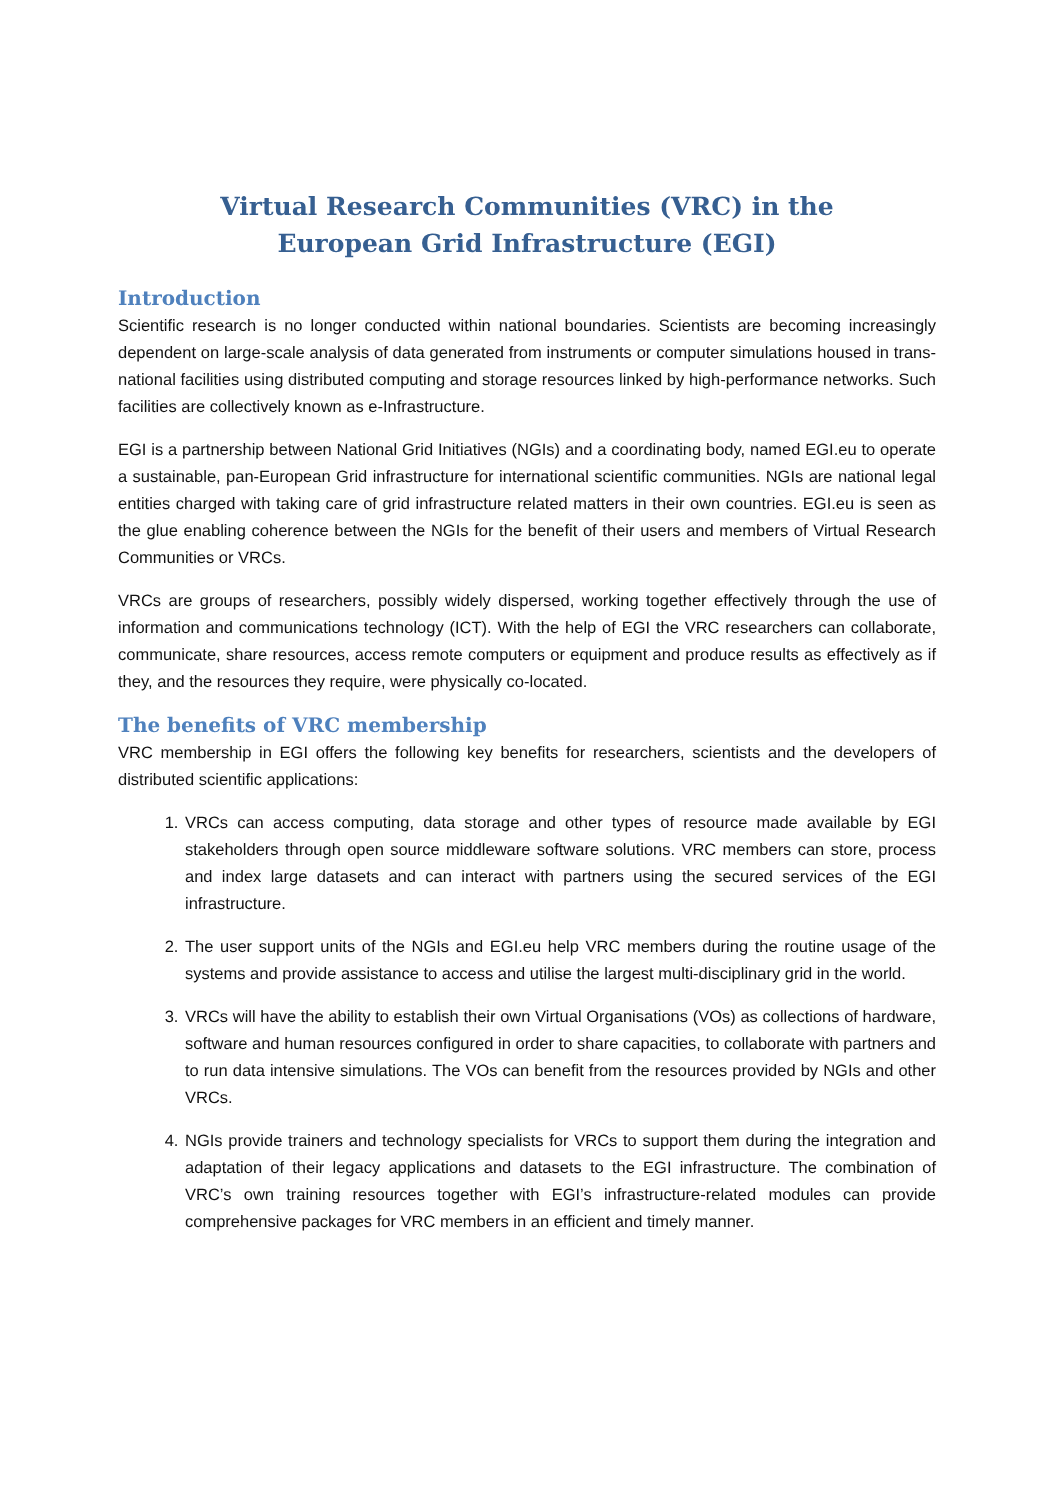Virtual Research Communities (VRC) in the
European Grid Infrastructure (EGI)
Introduction
Scientific research is no longer conducted within national boundaries. Scientists are becoming increasingly dependent on large-scale analysis of data generated from instruments or computer simulations housed in trans-national facilities using distributed computing and storage resources linked by high-performance networks. Such facilities are collectively known as e-Infrastructure.
EGI is a partnership between National Grid Initiatives (NGIs) and a coordinating body, named EGI.eu to operate a sustainable, pan-European Grid infrastructure for international scientific communities. NGIs are national legal entities charged with taking care of grid infrastructure related matters in their own countries. EGI.eu is seen as the glue enabling coherence between the NGIs for the benefit of their users and members of Virtual Research Communities or VRCs.
VRCs are groups of researchers, possibly widely dispersed, working together effectively through the use of information and communications technology (ICT). With the help of EGI the VRC researchers can collaborate, communicate, share resources, access remote computers or equipment and produce results as effectively as if they, and the resources they require, were physically co-located.
The benefits of VRC membership
VRC membership in EGI offers the following key benefits for researchers, scientists and the developers of distributed scientific applications:
1. VRCs can access computing, data storage and other types of resource made available by EGI stakeholders through open source middleware software solutions. VRC members can store, process and index large datasets and can interact with partners using the secured services of the EGI infrastructure.
2. The user support units of the NGIs and EGI.eu help VRC members during the routine usage of the systems and provide assistance to access and utilise the largest multi-disciplinary grid in the world.
3. VRCs will have the ability to establish their own Virtual Organisations (VOs) as collections of hardware, software and human resources configured in order to share capacities, to collaborate with partners and to run data intensive simulations. The VOs can benefit from the resources provided by NGIs and other VRCs.
4. NGIs provide trainers and technology specialists for VRCs to support them during the integration and adaptation of their legacy applications and datasets to the EGI infrastructure. The combination of VRC’s own training resources together with EGI’s infrastructure-related modules can provide comprehensive packages for VRC members in an efficient and timely manner.